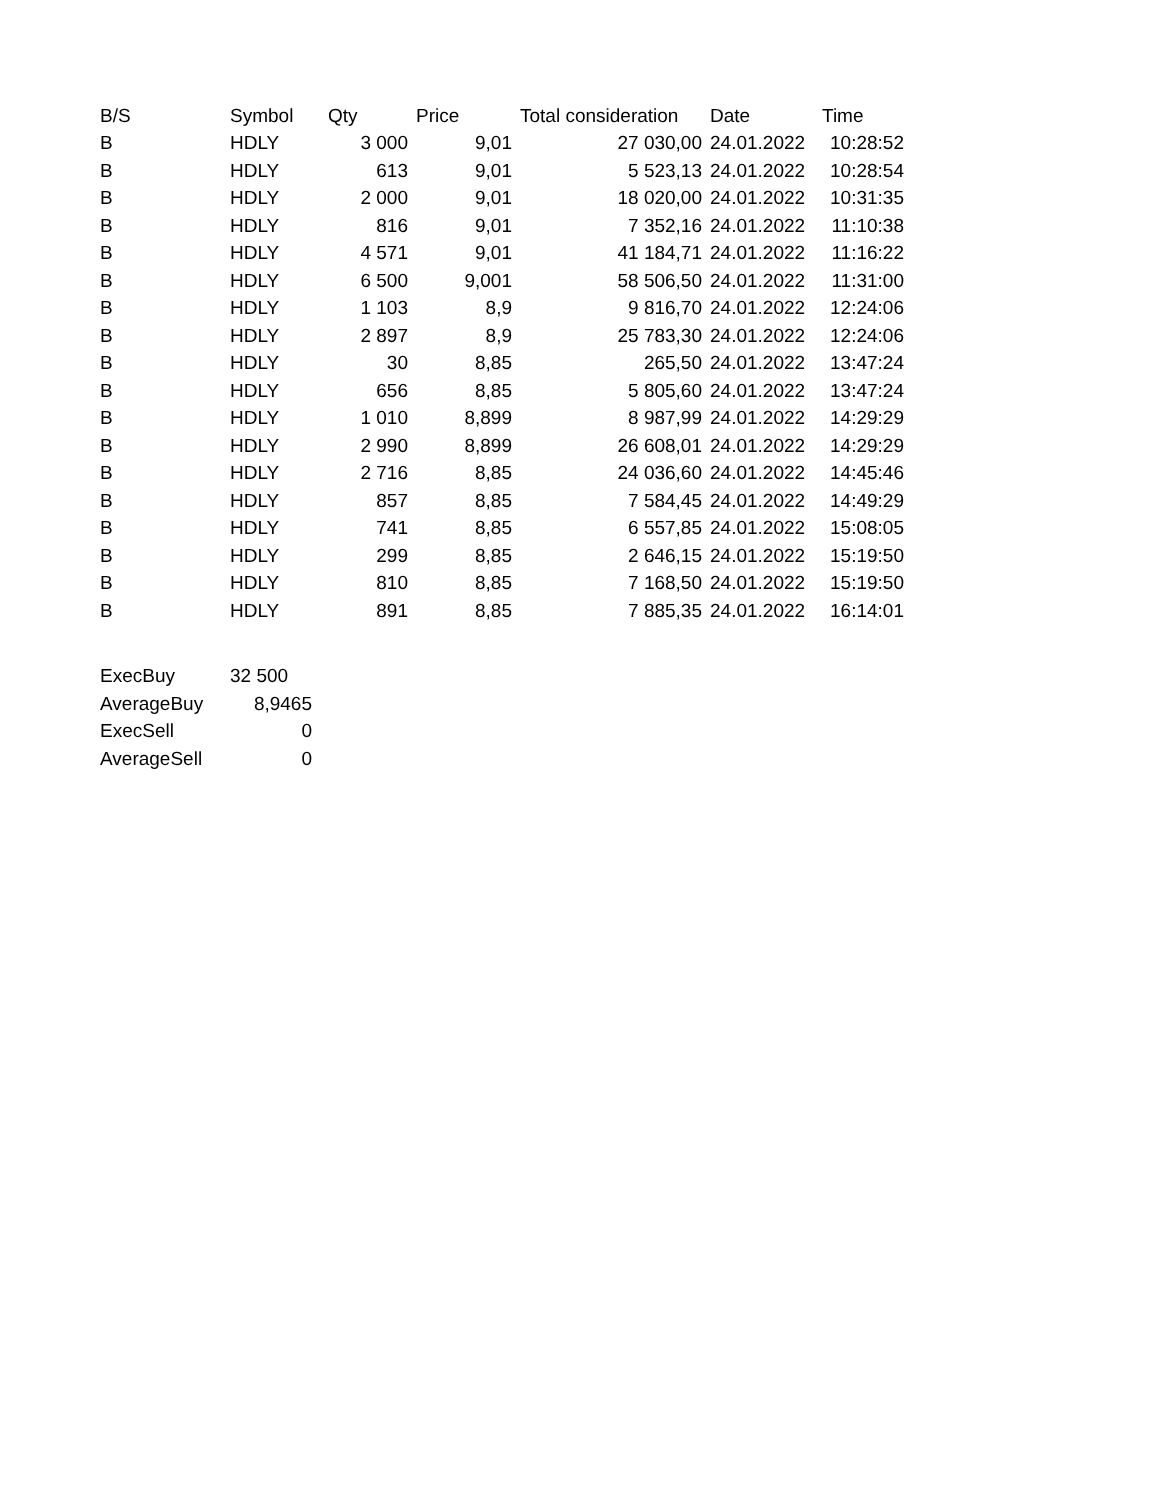| B/S | Symbol | Qty | Price | Total consideration | Date | Time |
| --- | --- | --- | --- | --- | --- | --- |
| B | HDLY | 3 000 | 9,01 | 27 030,00 | 24.01.2022 | 10:28:52 |
| B | HDLY | 613 | 9,01 | 5 523,13 | 24.01.2022 | 10:28:54 |
| B | HDLY | 2 000 | 9,01 | 18 020,00 | 24.01.2022 | 10:31:35 |
| B | HDLY | 816 | 9,01 | 7 352,16 | 24.01.2022 | 11:10:38 |
| B | HDLY | 4 571 | 9,01 | 41 184,71 | 24.01.2022 | 11:16:22 |
| B | HDLY | 6 500 | 9,001 | 58 506,50 | 24.01.2022 | 11:31:00 |
| B | HDLY | 1 103 | 8,9 | 9 816,70 | 24.01.2022 | 12:24:06 |
| B | HDLY | 2 897 | 8,9 | 25 783,30 | 24.01.2022 | 12:24:06 |
| B | HDLY | 30 | 8,85 | 265,50 | 24.01.2022 | 13:47:24 |
| B | HDLY | 656 | 8,85 | 5 805,60 | 24.01.2022 | 13:47:24 |
| B | HDLY | 1 010 | 8,899 | 8 987,99 | 24.01.2022 | 14:29:29 |
| B | HDLY | 2 990 | 8,899 | 26 608,01 | 24.01.2022 | 14:29:29 |
| B | HDLY | 2 716 | 8,85 | 24 036,60 | 24.01.2022 | 14:45:46 |
| B | HDLY | 857 | 8,85 | 7 584,45 | 24.01.2022 | 14:49:29 |
| B | HDLY | 741 | 8,85 | 6 557,85 | 24.01.2022 | 15:08:05 |
| B | HDLY | 299 | 8,85 | 2 646,15 | 24.01.2022 | 15:19:50 |
| B | HDLY | 810 | 8,85 | 7 168,50 | 24.01.2022 | 15:19:50 |
| B | HDLY | 891 | 8,85 | 7 885,35 | 24.01.2022 | 16:14:01 |
| ExecBuy | 32 500 |
| AverageBuy | 8,9465 |
| ExecSell | 0 |
| AverageSell | 0 |